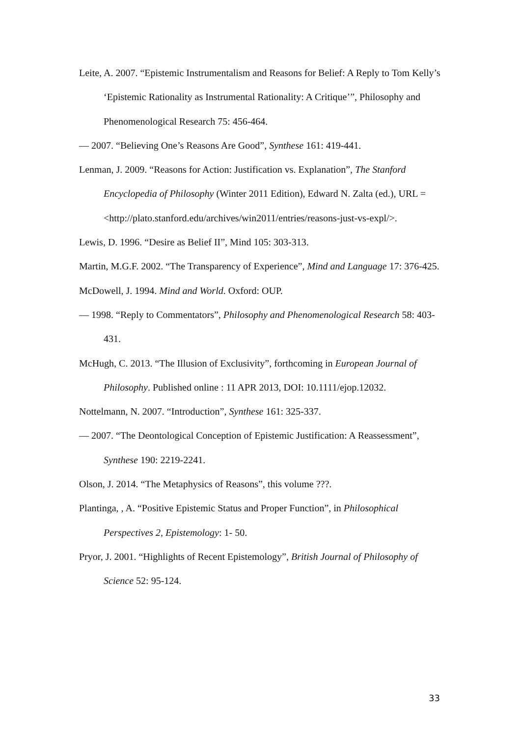Leite, A. 2007. “Epistemic Instrumentalism and Reasons for Belief: A Reply to Tom Kelly’s ‘Epistemic Rationality as Instrumental Rationality: A Critique’”, Philosophy and Phenomenological Research 75: 456-464.
— 2007. “Believing One’s Reasons Are Good”, Synthese 161: 419-441.
Lenman, J. 2009. “Reasons for Action: Justification vs. Explanation”, The Stanford Encyclopedia of Philosophy (Winter 2011 Edition), Edward N. Zalta (ed.), URL = <http://plato.stanford.edu/archives/win2011/entries/reasons-just-vs-expl/>.
Lewis, D. 1996. “Desire as Belief II”, Mind 105: 303-313.
Martin, M.G.F. 2002. “The Transparency of Experience”, Mind and Language 17: 376-425.
McDowell, J. 1994. Mind and World. Oxford: OUP.
— 1998. “Reply to Commentators”, Philosophy and Phenomenological Research 58: 403-431.
McHugh, C. 2013. “The Illusion of Exclusivity”, forthcoming in European Journal of Philosophy. Published online : 11 APR 2013, DOI: 10.1111/ejop.12032.
Nottelmann, N. 2007. “Introduction”, Synthese 161: 325-337.
— 2007. “The Deontological Conception of Epistemic Justification: A Reassessment”, Synthese 190: 2219-2241.
Olson, J. 2014. “The Metaphysics of Reasons”, this volume ???.
Plantinga, , A. “Positive Epistemic Status and Proper Function”, in Philosophical Perspectives 2, Epistemology: 1- 50.
Pryor, J. 2001. “Highlights of Recent Epistemology”, British Journal of Philosophy of Science 52: 95-124.
33